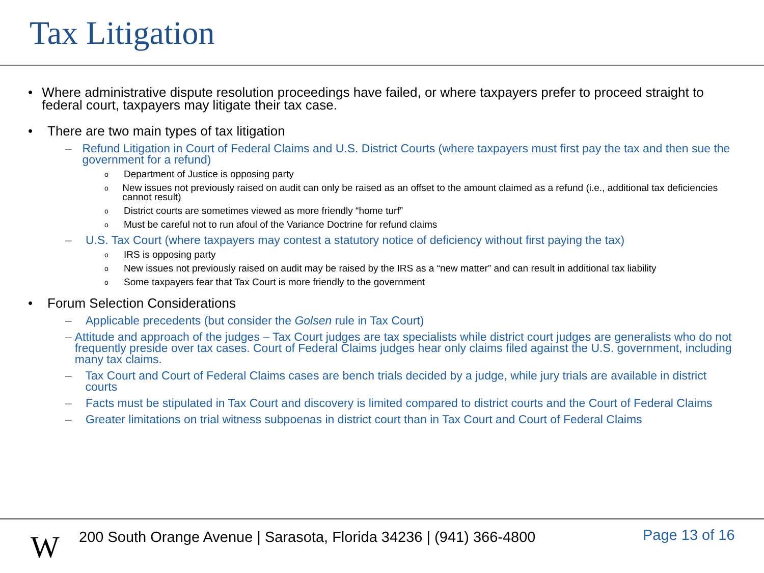Tax Litigation
• Where administrative dispute resolution proceedings have failed, or where taxpayers prefer to proceed straight to federal court, taxpayers may litigate their tax case.
• There are two main types of tax litigation
– Refund Litigation in Court of Federal Claims and U.S. District Courts (where taxpayers must first pay the tax and then sue the government for a refund)
o Department of Justice is opposing party
o New issues not previously raised on audit can only be raised as an offset to the amount claimed as a refund (i.e., additional tax deficiencies cannot result)
o District courts are sometimes viewed as more friendly “home turf”
o Must be careful not to run afoul of the Variance Doctrine for refund claims
– U.S. Tax Court (where taxpayers may contest a statutory notice of deficiency without first paying the tax)
o IRS is opposing party
o New issues not previously raised on audit may be raised by the IRS as a “new matter” and can result in additional tax liability
o Some taxpayers fear that Tax Court is more friendly to the government
• Forum Selection Considerations
– Applicable precedents (but consider the Golsen rule in Tax Court)
– Attitude and approach of the judges – Tax Court judges are tax specialists while district court judges are generalists who do not frequently preside over tax cases. Court of Federal Claims judges hear only claims filed against the U.S. government, including many tax claims.
– Tax Court and Court of Federal Claims cases are bench trials decided by a judge, while jury trials are available in district courts
– Facts must be stipulated in Tax Court and discovery is limited compared to district courts and the Court of Federal Claims
– Greater limitations on trial witness subpoenas in district court than in Tax Court and Court of Federal Claims
W
200 South Orange Avenue | Sarasota, Florida 34236 | (941) 366-4800
Page 13 of 16